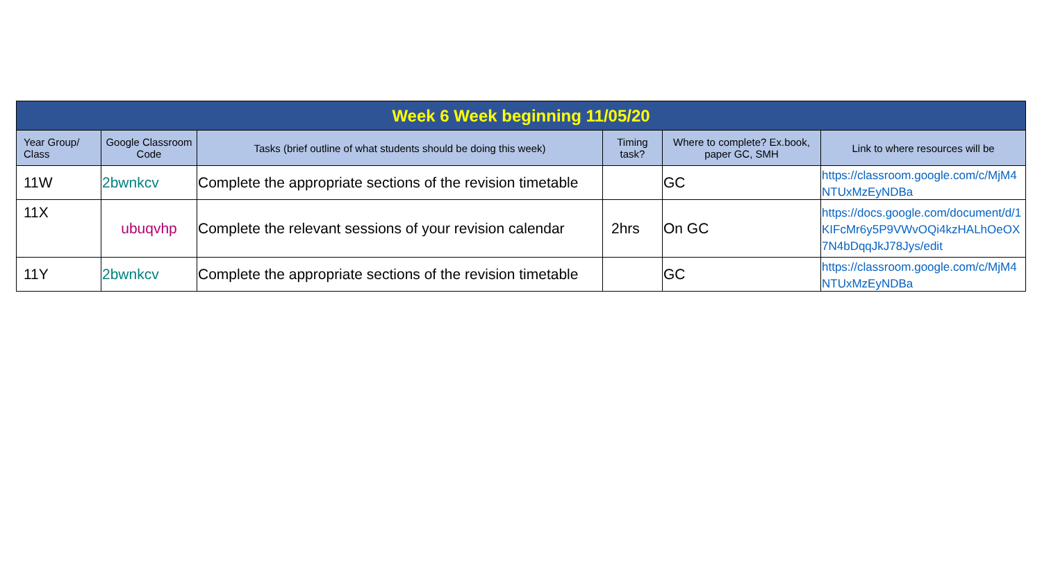| Week 6 Week beginning 11/05/20 | | | | | |
| Year Group/ Class | Google Classroom Code | Tasks (brief outline of what students should be doing this week) | Timing task? | Where to complete? Ex.book, paper GC, SMH | Link to where resources will be |
| 11W | 2bwnkcv | Complete the appropriate sections of the revision timetable | | GC | https://classroom.google.com/c/MjM4NTUxMzEyNDBa |
| 11X | ubuqvhp | Complete the relevant sessions of your revision calendar | 2hrs | On GC | https://docs.google.com/document/d/1KIFcMr6y5P9VWvOQi4kzHALhOeOX7N4bDqqJkJ78Jys/edit |
| 11Y | 2bwnkcv | Complete the appropriate sections of the revision timetable | | GC | https://classroom.google.com/c/MjM4NTUxMzEyNDBa |